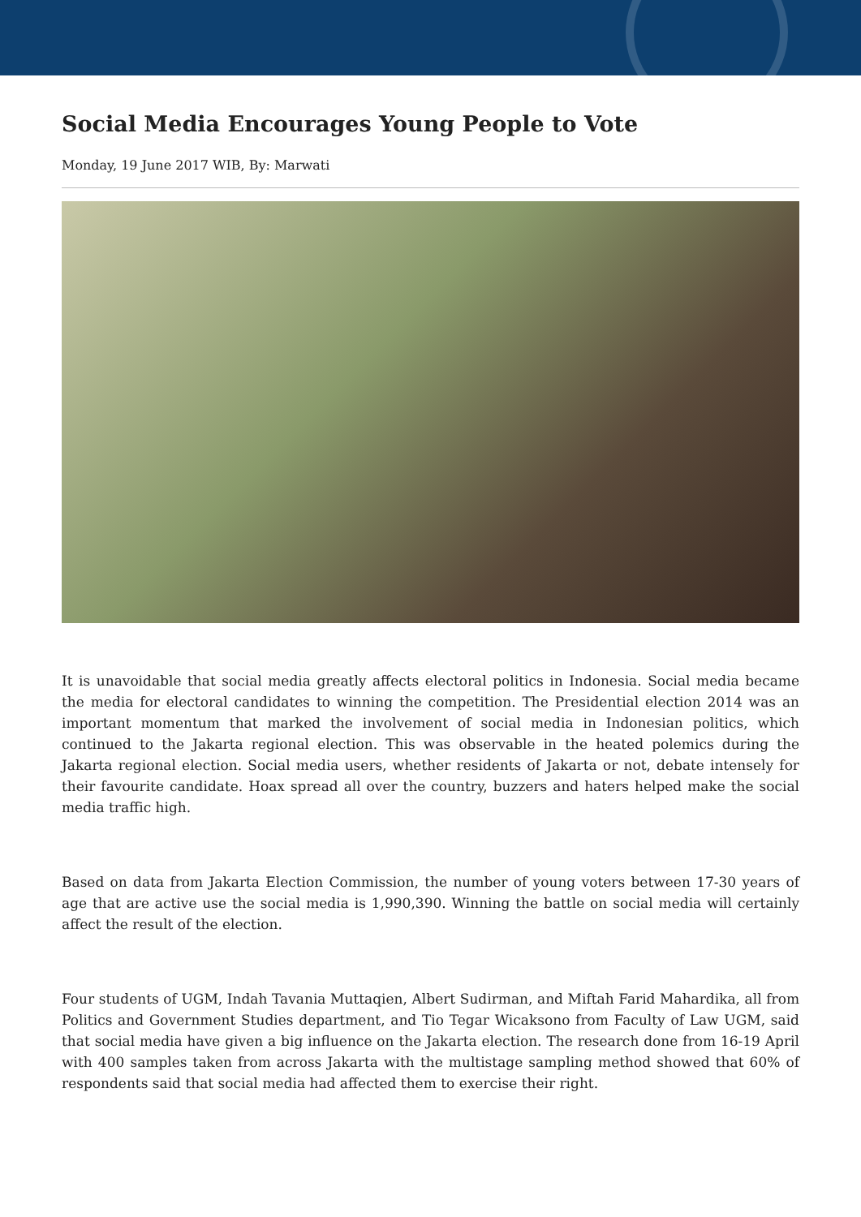Social Media Encourages Young People to Vote
Monday, 19 June 2017 WIB, By: Marwati
It is unavoidable that social media greatly affects electoral politics in Indonesia. Social media became the media for electoral candidates to winning the competition. The Presidential election 2014 was an important momentum that marked the involvement of social media in Indonesian politics, which continued to the Jakarta regional election. This was observable in the heated polemics during the Jakarta regional election. Social media users, whether residents of Jakarta or not, debate intensely for their favourite candidate. Hoax spread all over the country, buzzers and haters helped make the social media traffic high.
Based on data from Jakarta Election Commission, the number of young voters between 17-30 years of age that are active use the social media is 1,990,390. Winning the battle on social media will certainly affect the result of the election.
Four students of UGM, Indah Tavania Muttaqien, Albert Sudirman, and Miftah Farid Mahardika, all from Politics and Government Studies department, and Tio Tegar Wicaksono from Faculty of Law UGM, said that social media have given a big influence on the Jakarta election. The research done from 16-19 April with 400 samples taken from across Jakarta with the multistage sampling method showed that 60% of respondents said that social media had affected them to exercise their right.